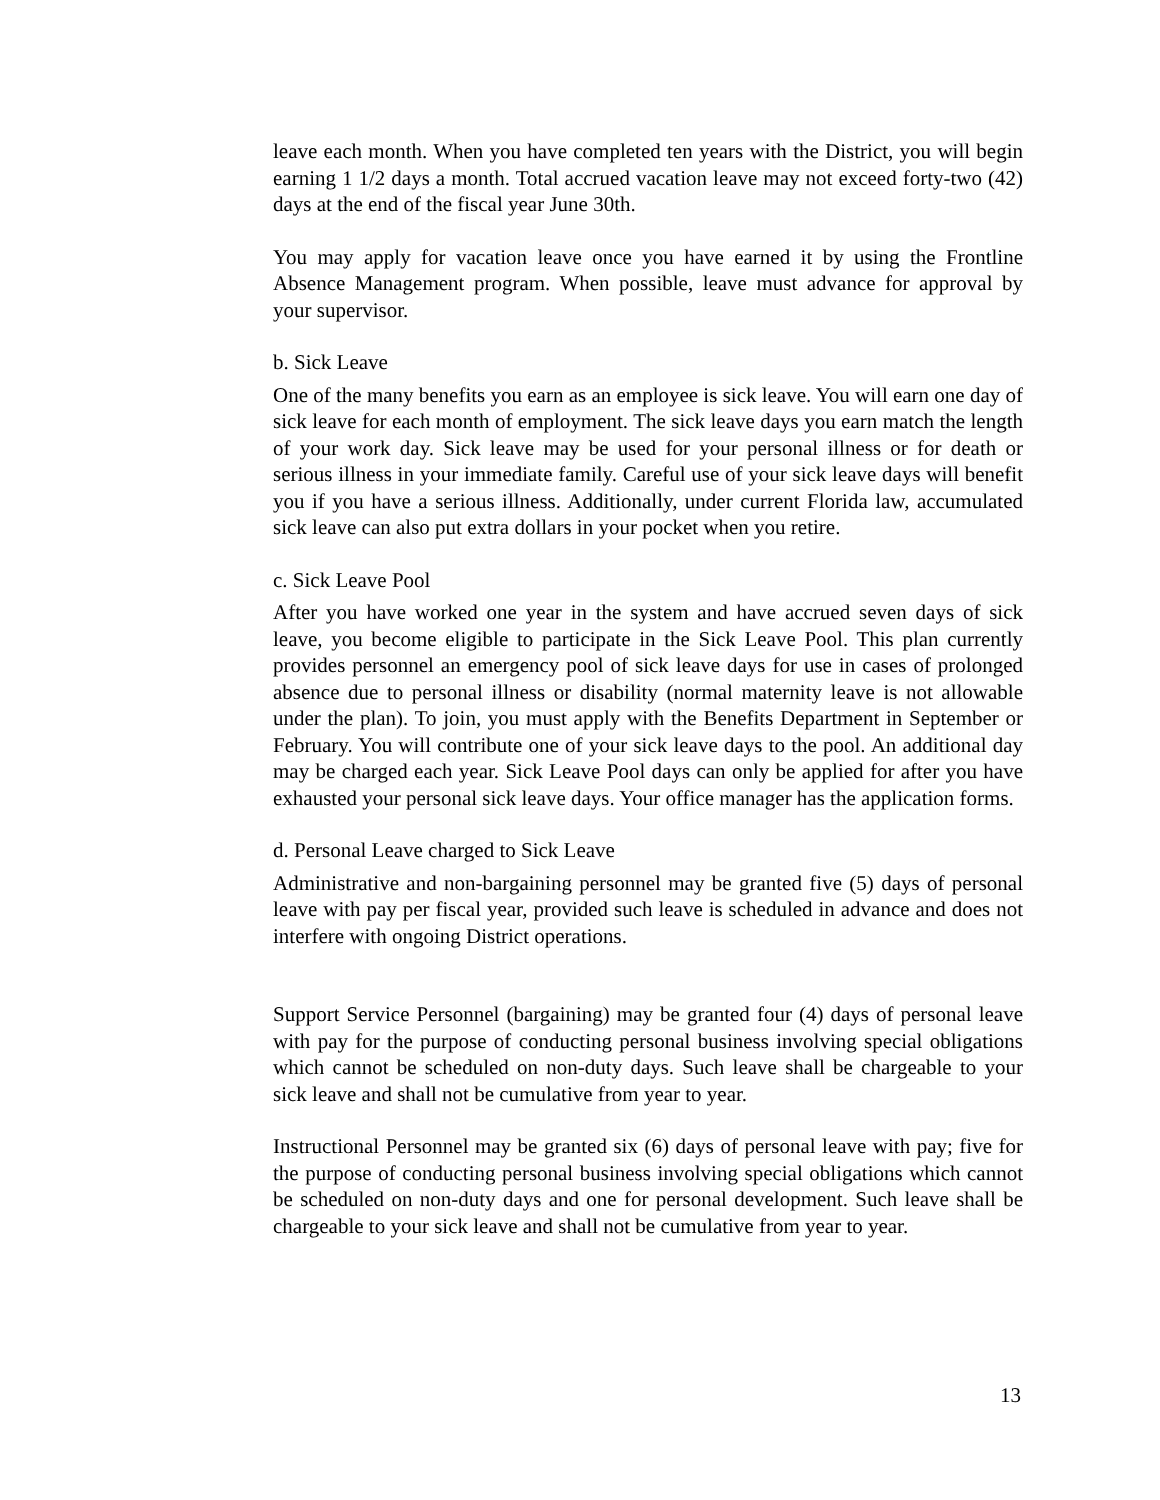leave each month. When you have completed ten years with the District, you will begin earning 1 1/2 days a month. Total accrued vacation leave may not exceed forty-two (42) days at the end of the fiscal year June 30th.
You may apply for vacation leave once you have earned it by using the Frontline Absence Management program. When possible, leave must advance for approval by your supervisor.
b. Sick Leave
One of the many benefits you earn as an employee is sick leave. You will earn one day of sick leave for each month of employment. The sick leave days you earn match the length of your work day. Sick leave may be used for your personal illness or for death or serious illness in your immediate family. Careful use of your sick leave days will benefit you if you have a serious illness. Additionally, under current Florida law, accumulated sick leave can also put extra dollars in your pocket when you retire.
c. Sick Leave Pool
After you have worked one year in the system and have accrued seven days of sick leave, you become eligible to participate in the Sick Leave Pool. This plan currently provides personnel an emergency pool of sick leave days for use in cases of prolonged absence due to personal illness or disability (normal maternity leave is not allowable under the plan). To join, you must apply with the Benefits Department in September or February. You will contribute one of your sick leave days to the pool. An additional day may be charged each year. Sick Leave Pool days can only be applied for after you have exhausted your personal sick leave days. Your office manager has the application forms.
d. Personal Leave charged to Sick Leave
Administrative and non-bargaining personnel may be granted five (5) days of personal leave with pay per fiscal year, provided such leave is scheduled in advance and does not interfere with ongoing District operations.
Support Service Personnel (bargaining) may be granted four (4) days of personal leave with pay for the purpose of conducting personal business involving special obligations which cannot be scheduled on non-duty days. Such leave shall be chargeable to your sick leave and shall not be cumulative from year to year.
Instructional Personnel may be granted six (6) days of personal leave with pay; five for the purpose of conducting personal business involving special obligations which cannot be scheduled on non-duty days and one for personal development. Such leave shall be chargeable to your sick leave and shall not be cumulative from year to year.
13